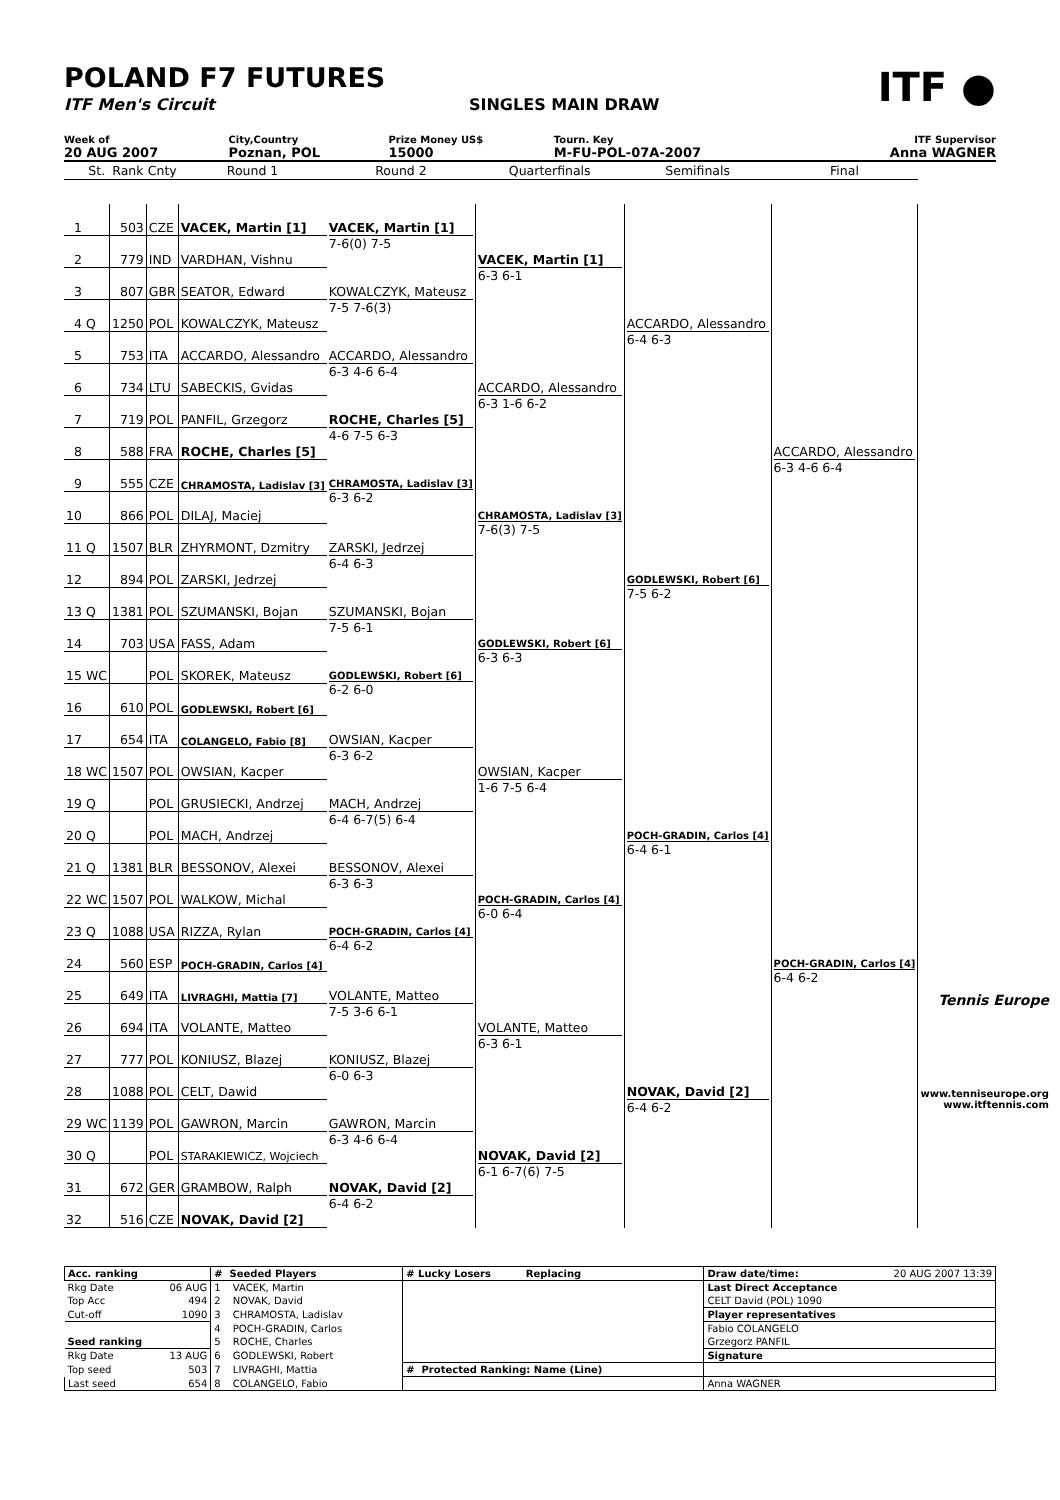POLAND F7 FUTURES
ITF Men's Circuit SINGLES MAIN DRAW
ITF ●
| Week of | City,Country | Prize Money US$ | Tourn. Key | ITF Supervisor |
| 20 AUG 2007 | Poznan, POL | 15000 | M-FU-POL-07A-2007 | Anna WAGNER |
| | St. | Rank | Cnty | Round 1 | Round 2 | Quarterfinals | Semifinals | Final | |
| --- | --- | --- | --- | --- | --- | --- | --- | --- | --- |
| 1 | | 503 | CZE | VACEK, Martin [1] | VACEK, Martin [1] 7-6(0) 7-5 | VACEK, Martin [1] 6-3 6-1 | ACCARDO, Alessandro 6-4 6-3 | ACCARDO, Alessandro 6-3 4-6 6-4 | |
| 2 | | 779 | IND | VARDHAN, Vishnu | | | | | |
| 3 | | 807 | GBR | SEATOR, Edward | KOWALCZYK, Mateusz 7-5 7-6(3) | | | | |
| 4 | Q | 1250 | POL | KOWALCZYK, Mateusz | | | | | |
| 5 | | 753 | ITA | ACCARDO, Alessandro | ACCARDO, Alessandro 6-3 4-6 6-4 | ACCARDO, Alessandro 6-3 1-6 6-2 | | | |
| 6 | | 734 | LTU | SABECKIS, Gvidas | | | | | |
| 7 | | 719 | POL | PANFIL, Grzegorz | ROCHE, Charles [5] 4-6 7-5 6-3 | | | | |
| 8 | | 588 | FRA | ROCHE, Charles [5] | | | | | |
| 9 | | 555 | CZE | CHRAMOSTA, Ladislav [3] | CHRAMOSTA, Ladislav [3] 6-3 6-2 | CHRAMOSTA, Ladislav [3] 7-6(3) 7-5 | GODLEWSKI, Robert [6] 7-5 6-2 | | |
| 10 | | 866 | POL | DILAJ, Maciej | | | | | |
| 11 | Q | 1507 | BLR | ZHYRMONT, Dzmitry | ZARSKI, Jedrzej 6-4 6-3 | | | | |
| 12 | | 894 | POL | ZARSKI, Jedrzej | | | | | |
| 13 | Q | 1381 | POL | SZUMANSKI, Bojan | SZUMANSKI, Bojan 7-5 6-1 | GODLEWSKI, Robert [6] 6-3 6-3 | | | |
| 14 | | 703 | USA | FASS, Adam | | | | | |
| 15 | WC | | POL | SKOREK, Mateusz | GODLEWSKI, Robert [6] 6-2 6-0 | | | | |
| 16 | | 610 | POL | GODLEWSKI, Robert [6] | | | | | |
| 17 | | 654 | ITA | COLANGELO, Fabio [8] | OWSIAN, Kacper 6-3 6-2 | OWSIAN, Kacper 1-6 7-5 6-4 | POCH-GRADIN, Carlos [4] 6-4 6-1 | POCH-GRADIN, Carlos [4] 6-4 6-2 | |
| 18 | WC | 1507 | POL | OWSIAN, Kacper | | | | | |
| 19 | Q | | POL | GRUSIECKI, Andrzej | MACH, Andrzej 6-4 6-7(5) 6-4 | | | | |
| 20 | Q | | POL | MACH, Andrzej | | | | | |
| 21 | Q | 1381 | BLR | BESSONOV, Alexei | BESSONOV, Alexei 6-3 6-3 | POCH-GRADIN, Carlos [4] 6-0 6-4 | | | |
| 22 | WC | 1507 | POL | WALKOW, Michal | | | | | |
| 23 | Q | 1088 | USA | RIZZA, Rylan | POCH-GRADIN, Carlos [4] 6-4 6-2 | | | | |
| 24 | | 560 | ESP | POCH-GRADIN, Carlos [4] | | | | | |
| 25 | | 649 | ITA | LIVRAGHI, Mattia [7] | VOLANTE, Matteo 7-5 3-6 6-1 | VOLANTE, Matteo 6-3 6-1 | NOVAK, David [2] 6-4 6-2 | | Tennis Europe www.tenniseurope.org www.itftennis.com |
| 26 | | 694 | ITA | VOLANTE, Matteo | | | | | |
| 27 | | 777 | POL | KONIUSZ, Blazej | KONIUSZ, Blazej 6-0 6-3 | | | | |
| 28 | | 1088 | POL | CELT, Dawid | | | | | |
| 29 | WC | 1139 | POL | GAWRON, Marcin | GAWRON, Marcin 6-3 4-6 6-4 | NOVAK, David [2] 6-1 6-7(6) 7-5 | | | |
| 30 | Q | | POL | STARAKIEWICZ, Wojciech | | | | | |
| 31 | | 672 | GER | GRAMBOW, Ralph | NOVAK, David [2] 6-4 6-2 | | | | |
| 32 | | 516 | CZE | NOVAK, David [2] | | | | | |
| Acc. ranking | | # Seeded Players | | # Lucky Losers Replacing | Draw date/time: 20 AUG 2007 13:39 |
| Rkg Date | 06 AUG | 1 | VACEK, Martin | | Last Direct Acceptance |
| Top Acc | 494 | 2 | NOVAK, David | | CELT David (POL) 1090 |
| Cut-off | 1090 | 3 | CHRAMOSTA, Ladislav | | Player representatives |
| | | 4 | POCH-GRADIN, Carlos | | Fabio COLANGELO |
| Seed ranking | | 5 | ROCHE, Charles | | Grzegorz PANFIL |
| Rkg Date | 13 AUG | 6 | GODLEWSKI, Robert | | Signature |
| Top seed | 503 | 7 | LIVRAGHI, Mattia | # Protected Ranking: Name (Line) | |
| Last seed | 654 | 8 | COLANGELO, Fabio | | Anna WAGNER |